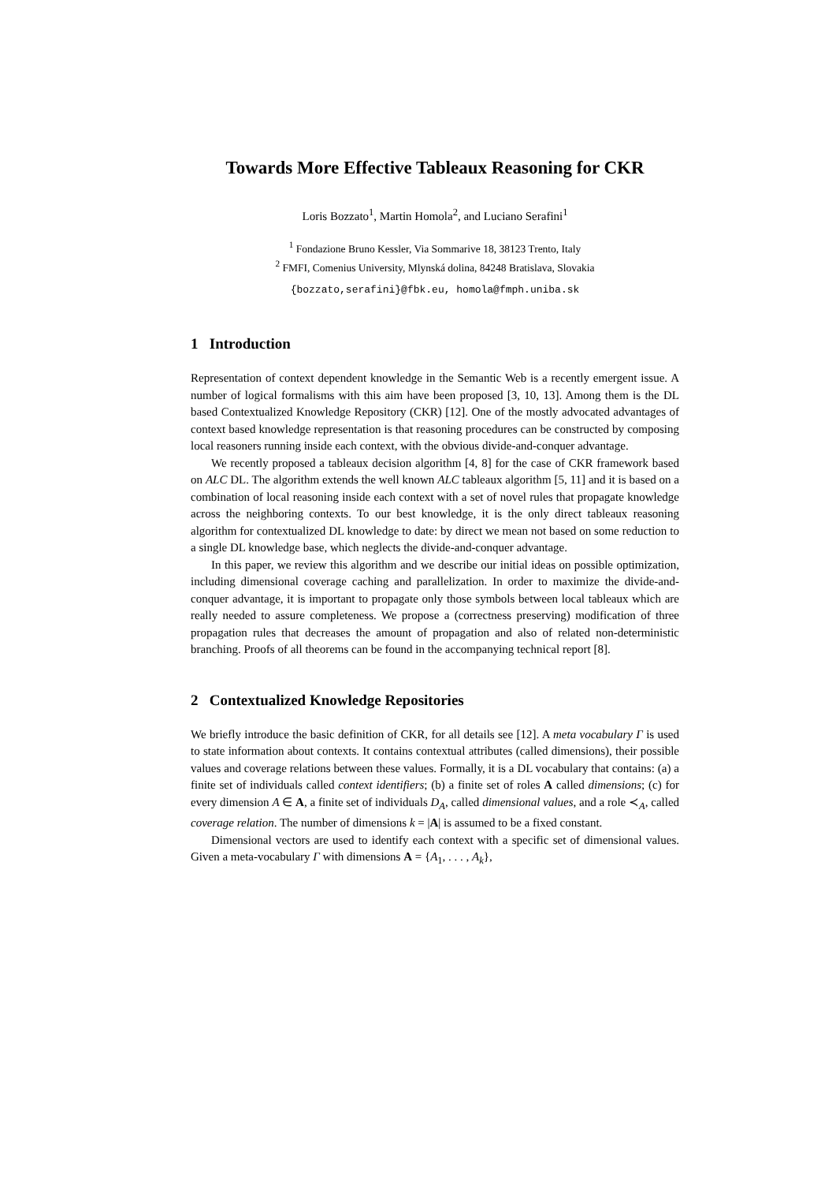Towards More Effective Tableaux Reasoning for CKR
Loris Bozzato<sup>1</sup>, Martin Homola<sup>2</sup>, and Luciano Serafini<sup>1</sup>
<sup>1</sup> Fondazione Bruno Kessler, Via Sommarive 18, 38123 Trento, Italy
<sup>2</sup> FMFI, Comenius University, Mlynská dolina, 84248 Bratislava, Slovakia
{bozzato,serafini}@fbk.eu, homola@fmph.uniba.sk
1 Introduction
Representation of context dependent knowledge in the Semantic Web is a recently emergent issue. A number of logical formalisms with this aim have been proposed [3, 10, 13]. Among them is the DL based Contextualized Knowledge Repository (CKR) [12]. One of the mostly advocated advantages of context based knowledge representation is that reasoning procedures can be constructed by composing local reasoners running inside each context, with the obvious divide-and-conquer advantage.
We recently proposed a tableaux decision algorithm [4, 8] for the case of CKR framework based on ALC DL. The algorithm extends the well known ALC tableaux algorithm [5, 11] and it is based on a combination of local reasoning inside each context with a set of novel rules that propagate knowledge across the neighboring contexts. To our best knowledge, it is the only direct tableaux reasoning algorithm for contextualized DL knowledge to date: by direct we mean not based on some reduction to a single DL knowledge base, which neglects the divide-and-conquer advantage.
In this paper, we review this algorithm and we describe our initial ideas on possible optimization, including dimensional coverage caching and parallelization. In order to maximize the divide-and-conquer advantage, it is important to propagate only those symbols between local tableaux which are really needed to assure completeness. We propose a (correctness preserving) modification of three propagation rules that decreases the amount of propagation and also of related non-deterministic branching. Proofs of all theorems can be found in the accompanying technical report [8].
2 Contextualized Knowledge Repositories
We briefly introduce the basic definition of CKR, for all details see [12]. A meta vocabulary Γ is used to state information about contexts. It contains contextual attributes (called dimensions), their possible values and coverage relations between these values. Formally, it is a DL vocabulary that contains: (a) a finite set of individuals called context identifiers; (b) a finite set of roles A called dimensions; (c) for every dimension A ∈ A, a finite set of individuals D<sub>A</sub>, called dimensional values, and a role ≺<sub>A</sub>, called coverage relation. The number of dimensions k = |A| is assumed to be a fixed constant.
Dimensional vectors are used to identify each context with a specific set of dimensional values. Given a meta-vocabulary Γ with dimensions A = {A<sub>1</sub>, . . . , A<sub>k</sub>},